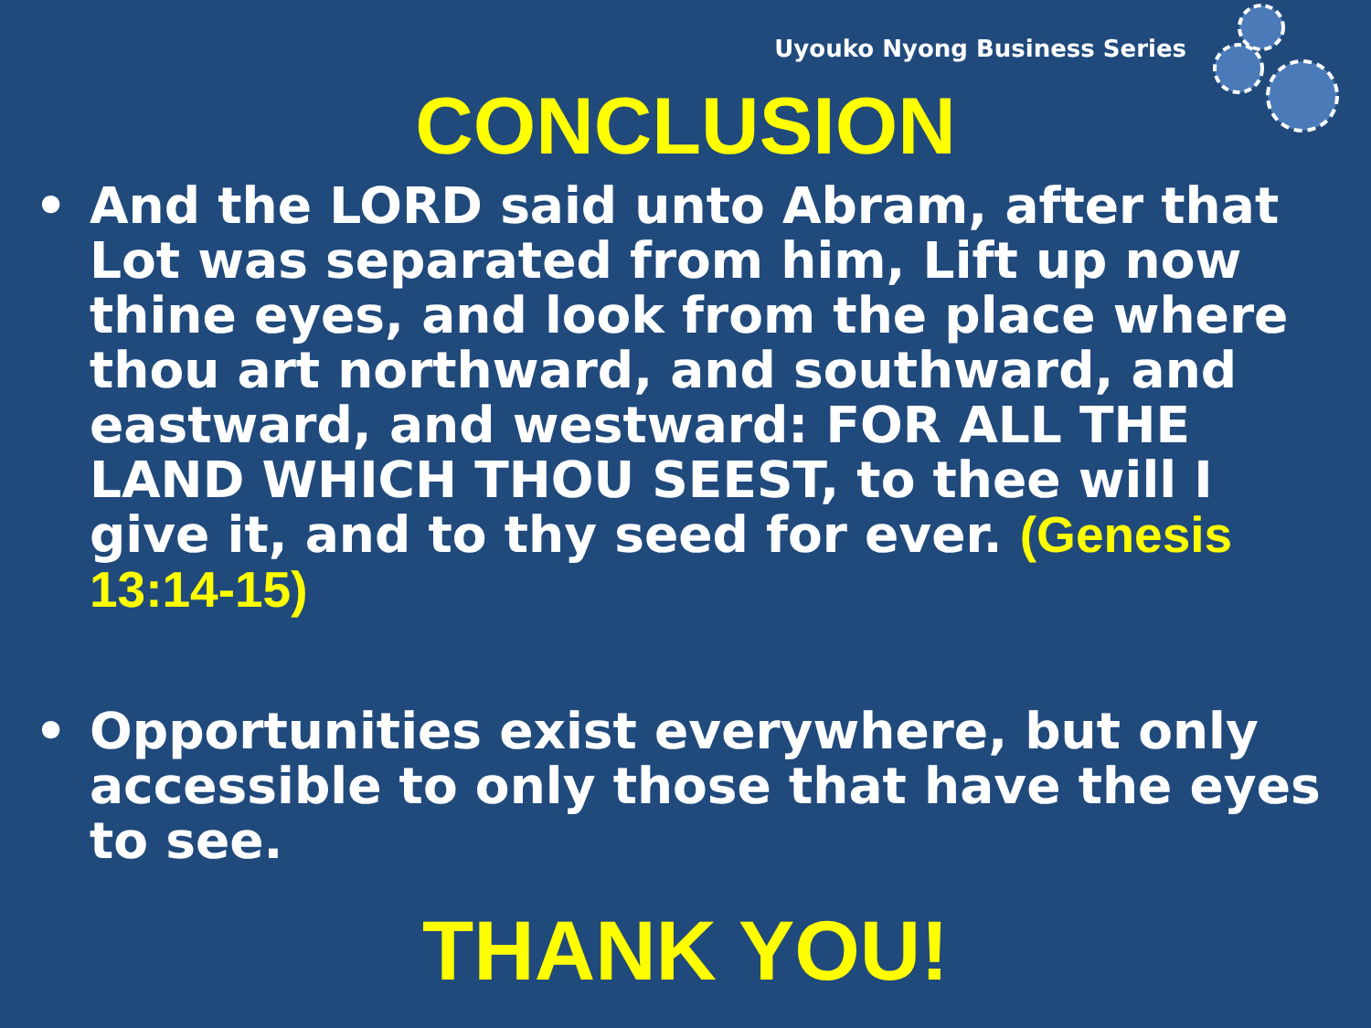Uyouko Nyong Business Series
CONCLUSION
• And the LORD said unto Abram, after that Lot was separated from him, Lift up now thine eyes, and look from the place where thou art northward, and southward, and eastward, and westward: FOR ALL THE LAND WHICH THOU SEEST, to thee will I give it, and to thy seed for ever. (Genesis 13:14-15)
• Opportunities exist everywhere, but only accessible to only those that have the eyes to see.
THANK YOU!